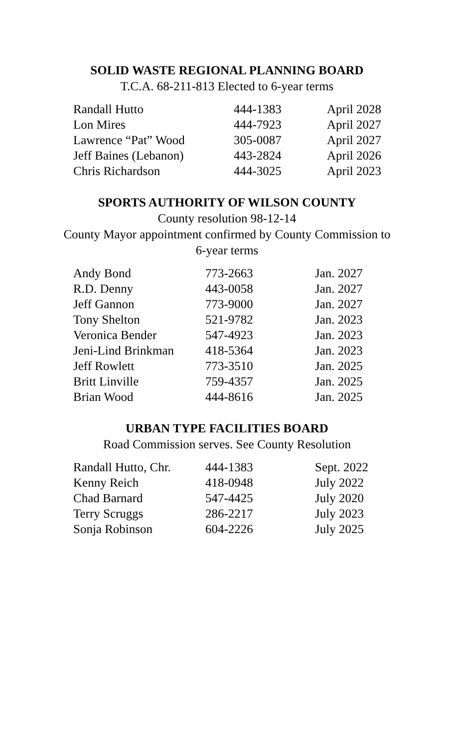SOLID WASTE REGIONAL PLANNING BOARD
T.C.A. 68-211-813 Elected to 6-year terms
| Randall Hutto | 444-1383 | April 2028 |
| Lon Mires | 444-7923 | April 2027 |
| Lawrence “Pat” Wood | 305-0087 | April 2027 |
| Jeff Baines (Lebanon) | 443-2824 | April 2026 |
| Chris Richardson | 444-3025 | April 2023 |
SPORTS AUTHORITY OF WILSON COUNTY
County resolution 98-12-14
County Mayor appointment confirmed by County Commission to
6-year terms
| Andy Bond | 773-2663 | Jan. 2027 |
| R.D. Denny | 443-0058 | Jan. 2027 |
| Jeff Gannon | 773-9000 | Jan. 2027 |
| Tony Shelton | 521-9782 | Jan. 2023 |
| Veronica Bender | 547-4923 | Jan. 2023 |
| Jeni-Lind Brinkman | 418-5364 | Jan. 2023 |
| Jeff Rowlett | 773-3510 | Jan. 2025 |
| Britt Linville | 759-4357 | Jan. 2025 |
| Brian Wood | 444-8616 | Jan. 2025 |
URBAN TYPE FACILITIES BOARD
Road Commission serves. See County Resolution
| Randall Hutto, Chr. | 444-1383 | Sept. 2022 |
| Kenny Reich | 418-0948 | July 2022 |
| Chad Barnard | 547-4425 | July 2020 |
| Terry Scruggs | 286-2217 | July 2023 |
| Sonja Robinson | 604-2226 | July 2025 |